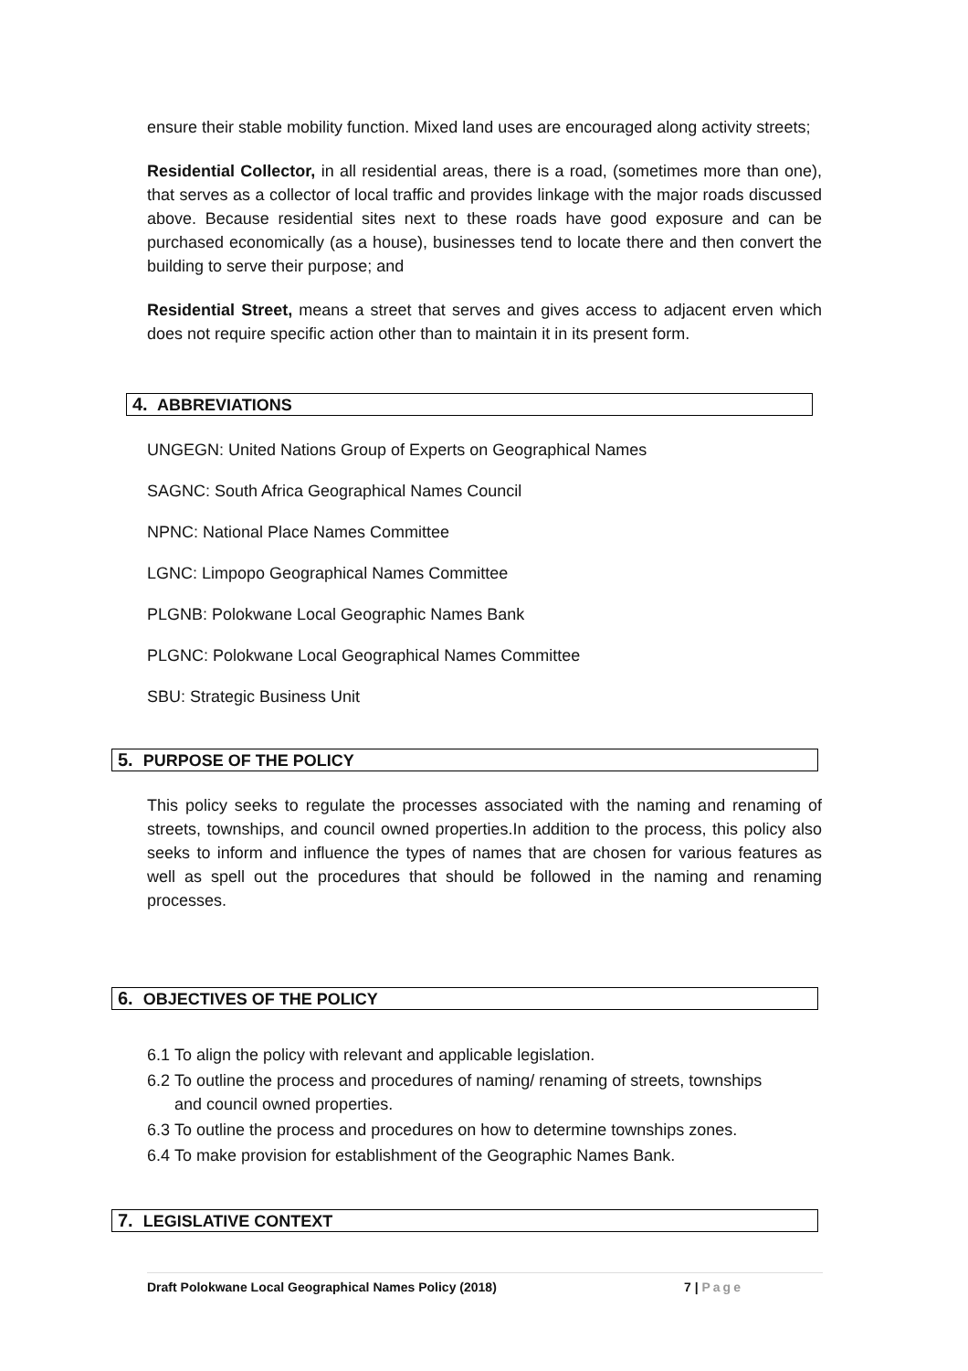ensure their stable mobility function. Mixed land uses are encouraged along activity streets;
Residential Collector, in all residential areas, there is a road, (sometimes more than one), that serves as a collector of local traffic and provides linkage with the major roads discussed above. Because residential sites next to these roads have good exposure and can be purchased economically (as a house), businesses tend to locate there and then convert the building to serve their purpose; and
Residential Street, means a street that serves and gives access to adjacent erven which does not require specific action other than to maintain it in its present form.
4. ABBREVIATIONS
UNGEGN: United Nations Group of Experts on Geographical Names
SAGNC: South Africa Geographical Names Council
NPNC: National Place Names Committee
LGNC: Limpopo Geographical Names Committee
PLGNB: Polokwane Local Geographic Names Bank
PLGNC: Polokwane Local Geographical Names Committee
SBU: Strategic Business Unit
5. PURPOSE OF THE POLICY
This policy seeks to regulate the processes associated with the naming and renaming of streets, townships, and council owned properties.In addition to the process, this policy also seeks to inform and influence the types of names that are chosen for various features as well as spell out the procedures that should be followed in the naming and renaming processes.
6. OBJECTIVES OF THE POLICY
6.1 To align the policy with relevant and applicable legislation.
6.2 To outline the process and procedures of naming/ renaming of streets, townships
and council owned properties.
6.3 To outline the process and procedures on how to determine townships zones.
6.4 To make provision for establishment of the Geographic Names Bank.
7. LEGISLATIVE CONTEXT
Draft Polokwane Local Geographical Names Policy (2018) 7 | Page